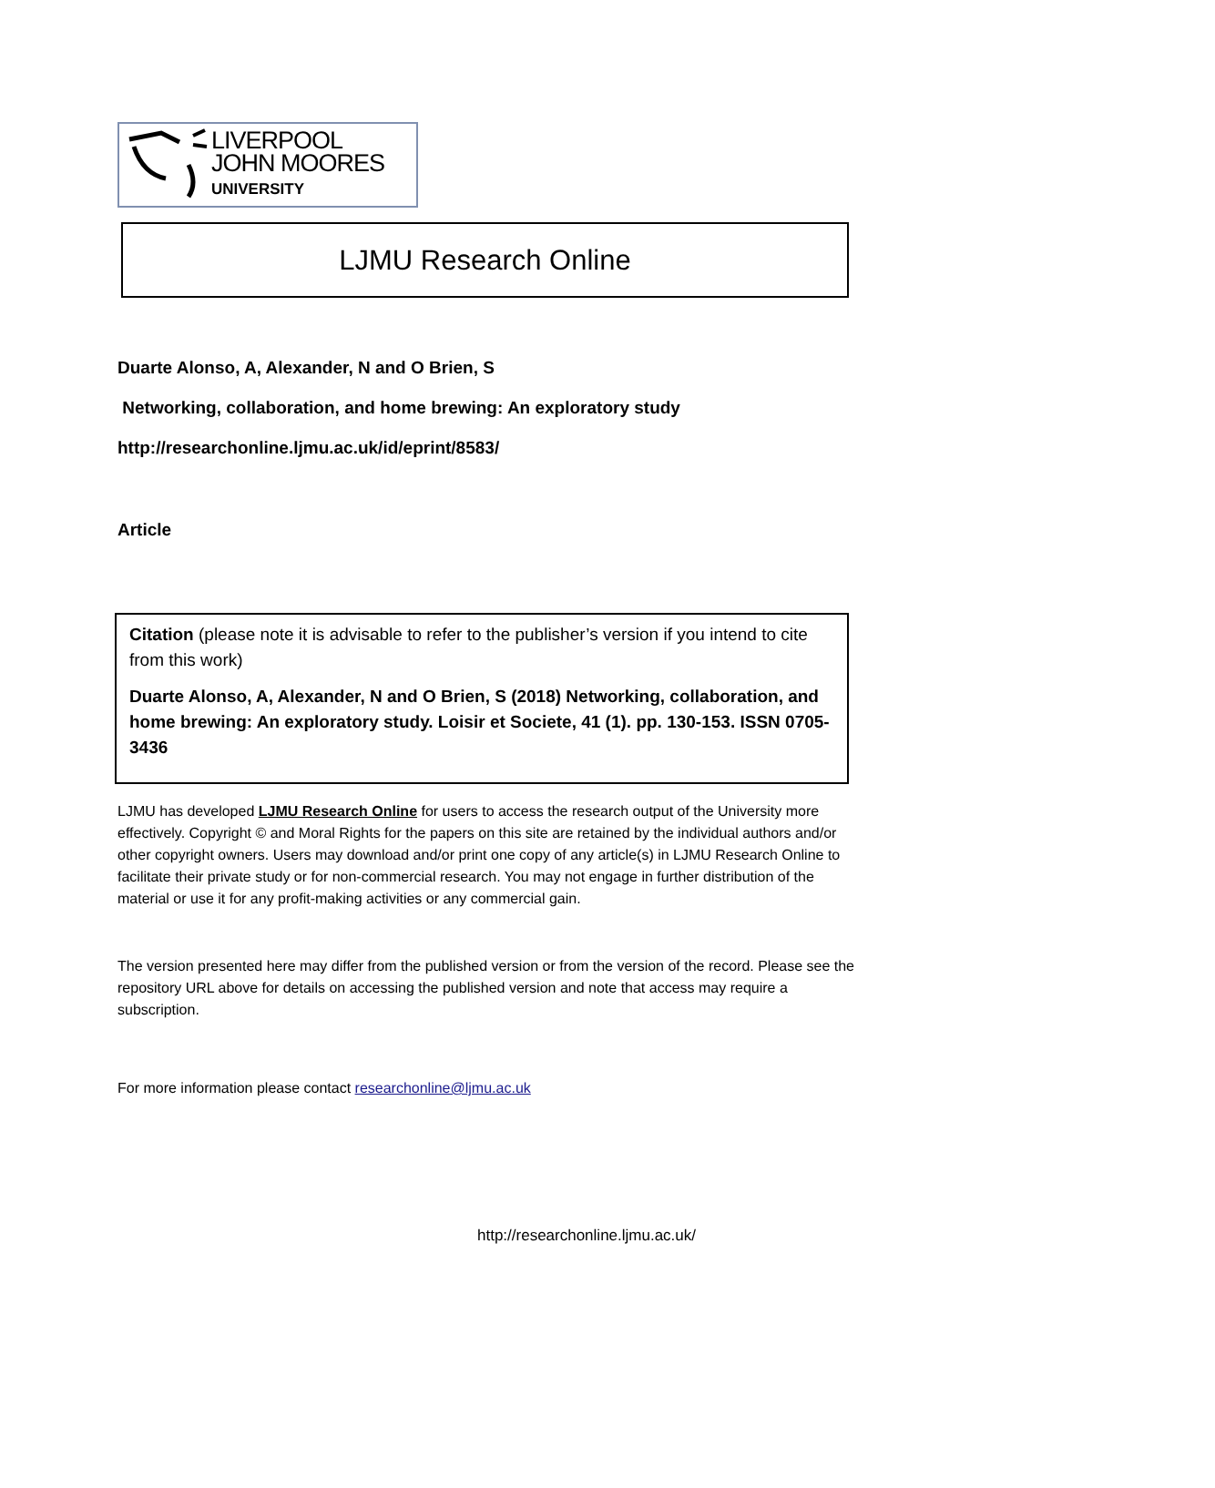LIVERPOOL
JOHN MOORES
UNIVERSITY
LJMU Research Online
Duarte Alonso, A, Alexander, N and O Brien, S
Networking, collaboration, and home brewing: An exploratory study
http://researchonline.ljmu.ac.uk/id/eprint/8583/
Article
Citation (please note it is advisable to refer to the publisher’s version if you intend to cite from this work)
Duarte Alonso, A, Alexander, N and O Brien, S (2018) Networking, collaboration, and home brewing: An exploratory study. Loisir et Societe, 41 (1). pp. 130-153. ISSN 0705-3436
LJMU has developed LJMU Research Online for users to access the research output of the University more effectively. Copyright © and Moral Rights for the papers on this site are retained by the individual authors and/or other copyright owners. Users may download and/or print one copy of any article(s) in LJMU Research Online to facilitate their private study or for non-commercial research. You may not engage in further distribution of the material or use it for any profit-making activities or any commercial gain.
The version presented here may differ from the published version or from the version of the record. Please see the repository URL above for details on accessing the published version and note that access may require a subscription.
For more information please contact researchonline@ljmu.ac.uk
http://researchonline.ljmu.ac.uk/